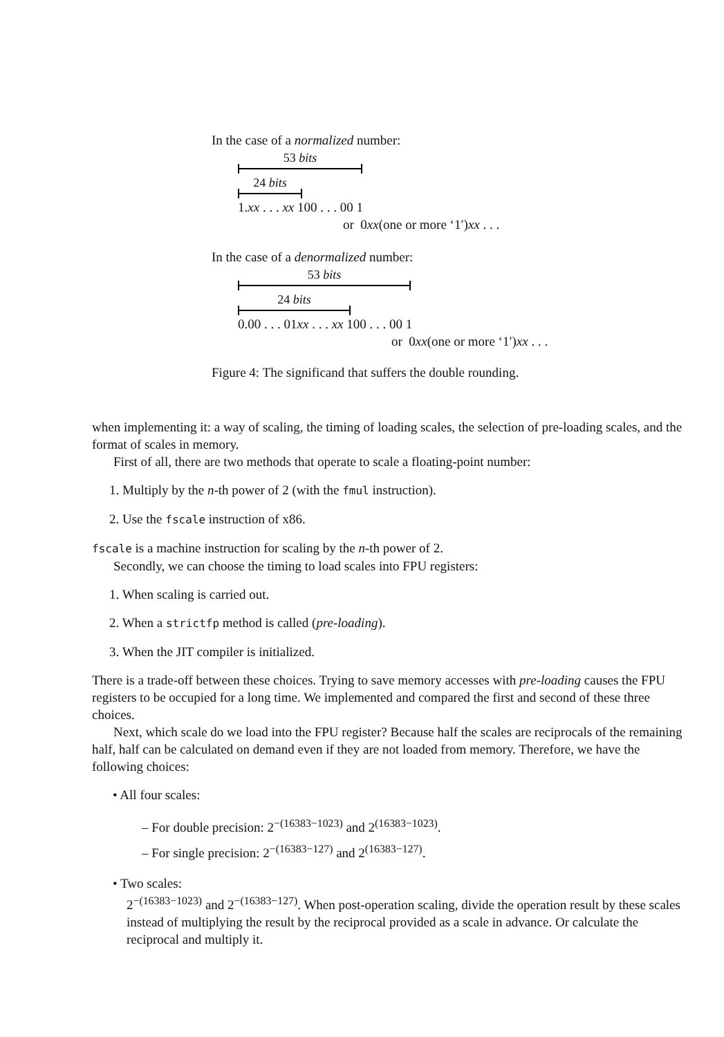In the case of a normalized number:
53 bits
24 bits
1.xx . . . xx 100 . . . 00 1
or 0xx(one or more ‘1′)xx . . .
In the case of a denormalized number:
53 bits
24 bits
0.00 . . . 01xx . . . xx 100 . . . 00 1
or 0xx(one or more ‘1′)xx . . .
Figure 4: The significand that suffers the double rounding.
when implementing it: a way of scaling, the timing of loading scales, the selection of pre-loading scales, and the format of scales in memory.
First of all, there are two methods that operate to scale a floating-point number:
1. Multiply by the n-th power of 2 (with the fmul instruction).
2. Use the fscale instruction of x86.
fscale is a machine instruction for scaling by the n-th power of 2.
Secondly, we can choose the timing to load scales into FPU registers:
1. When scaling is carried out.
2. When a strictfp method is called (pre-loading).
3. When the JIT compiler is initialized.
There is a trade-off between these choices. Trying to save memory accesses with pre-loading causes the FPU registers to be occupied for a long time. We implemented and compared the first and second of these three choices.
Next, which scale do we load into the FPU register? Because half the scales are reciprocals of the remaining half, half can be calculated on demand even if they are not loaded from memory. Therefore, we have the following choices:
• All four scales:
– For double precision: 2<sup>−(16383−1023)</sup> and 2<sup>(16383−1023)</sup>.
– For single precision: 2<sup>−(16383−127)</sup> and 2<sup>(16383−127)</sup>.
• Two scales:
2<sup>−(16383−1023)</sup> and 2<sup>−(16383−127)</sup>. When post-operation scaling, divide the operation result by these scales instead of multiplying the result by the reciprocal provided as a scale in advance. Or calculate the reciprocal and multiply it.